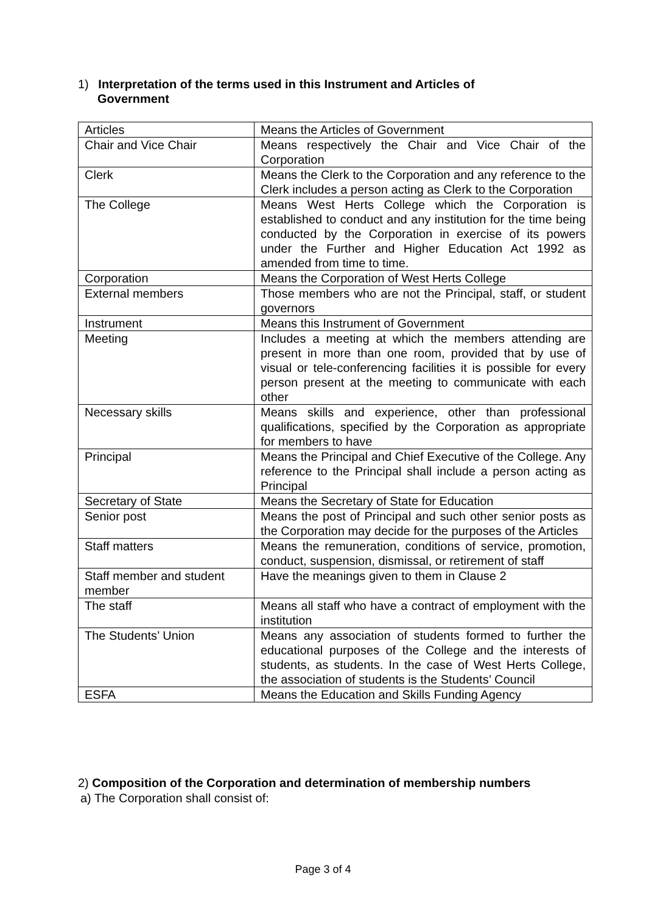1) Interpretation of the terms used in this Instrument and Articles of
Government
| Articles | Means the Articles of Government |
| Chair and Vice Chair | Means respectively the Chair and Vice Chair of the Corporation |
| Clerk | Means the Clerk to the Corporation and any reference to the Clerk includes a person acting as Clerk to the Corporation |
| The College | Means West Herts College which the Corporation is established to conduct and any institution for the time being conducted by the Corporation in exercise of its powers under the Further and Higher Education Act 1992 as amended from time to time. |
| Corporation | Means the Corporation of West Herts College |
| External members | Those members who are not the Principal, staff, or student governors |
| Instrument | Means this Instrument of Government |
| Meeting | Includes a meeting at which the members attending are present in more than one room, provided that by use of visual or tele-conferencing facilities it is possible for every person present at the meeting to communicate with each other |
| Necessary skills | Means skills and experience, other than professional qualifications, specified by the Corporation as appropriate for members to have |
| Principal | Means the Principal and Chief Executive of the College. Any reference to the Principal shall include a person acting as Principal |
| Secretary of State | Means the Secretary of State for Education |
| Senior post | Means the post of Principal and such other senior posts as the Corporation may decide for the purposes of the Articles |
| Staff matters | Means the remuneration, conditions of service, promotion, conduct, suspension, dismissal, or retirement of staff |
| Staff member and student member | Have the meanings given to them in Clause 2 |
| The staff | Means all staff who have a contract of employment with the institution |
| The Students’ Union | Means any association of students formed to further the educational purposes of the College and the interests of students, as students. In the case of West Herts College, the association of students is the Students’ Council |
| ESFA | Means the Education and Skills Funding Agency |
2) Composition of the Corporation and determination of membership numbers
a) The Corporation shall consist of:
Page 3 of 4